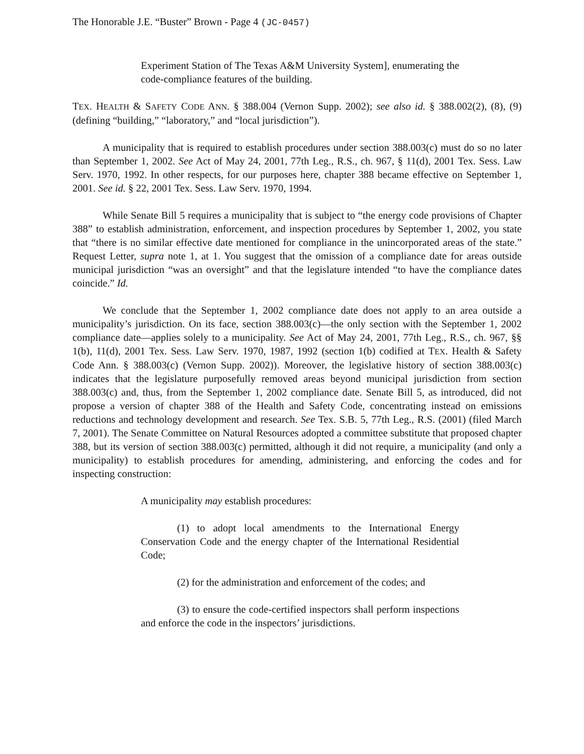The Honorable J.E. “Buster” Brown - Page 4 (JC-0457)
Experiment Station of The Texas A&M University System], enumerating the code-compliance features of the building.
TEX. HEALTH & SAFETY CODE ANN. § 388.004 (Vernon Supp. 2002); see also id. § 388.002(2), (8), (9) (defining “building,” “laboratory,” and “local jurisdiction”).
A municipality that is required to establish procedures under section 388.003(c) must do so no later than September 1, 2002. See Act of May 24, 2001, 77th Leg., R.S., ch. 967, § 11(d), 2001 Tex. Sess. Law Serv. 1970, 1992. In other respects, for our purposes here, chapter 388 became effective on September 1, 2001. See id. § 22, 2001 Tex. Sess. Law Serv. 1970, 1994.
While Senate Bill 5 requires a municipality that is subject to “the energy code provisions of Chapter 388” to establish administration, enforcement, and inspection procedures by September 1, 2002, you state that “there is no similar effective date mentioned for compliance in the unincorporated areas of the state.” Request Letter, supra note 1, at 1. You suggest that the omission of a compliance date for areas outside municipal jurisdiction “was an oversight” and that the legislature intended “to have the compliance dates coincide.” Id.
We conclude that the September 1, 2002 compliance date does not apply to an area outside a municipality’s jurisdiction. On its face, section 388.003(c)—the only section with the September 1, 2002 compliance date—applies solely to a municipality. See Act of May 24, 2001, 77th Leg., R.S., ch. 967, §§ 1(b), 11(d), 2001 Tex. Sess. Law Serv. 1970, 1987, 1992 (section 1(b) codified at TEX. Health & Safety Code Ann. § 388.003(c) (Vernon Supp. 2002)). Moreover, the legislative history of section 388.003(c) indicates that the legislature purposefully removed areas beyond municipal jurisdiction from section 388.003(c) and, thus, from the September 1, 2002 compliance date. Senate Bill 5, as introduced, did not propose a version of chapter 388 of the Health and Safety Code, concentrating instead on emissions reductions and technology development and research. See Tex. S.B. 5, 77th Leg., R.S. (2001) (filed March 7, 2001). The Senate Committee on Natural Resources adopted a committee substitute that proposed chapter 388, but its version of section 388.003(c) permitted, although it did not require, a municipality (and only a municipality) to establish procedures for amending, administering, and enforcing the codes and for inspecting construction:
A municipality may establish procedures:
(1) to adopt local amendments to the International Energy Conservation Code and the energy chapter of the International Residential Code;
(2) for the administration and enforcement of the codes; and
(3) to ensure the code-certified inspectors shall perform inspections and enforce the code in the inspectors’ jurisdictions.